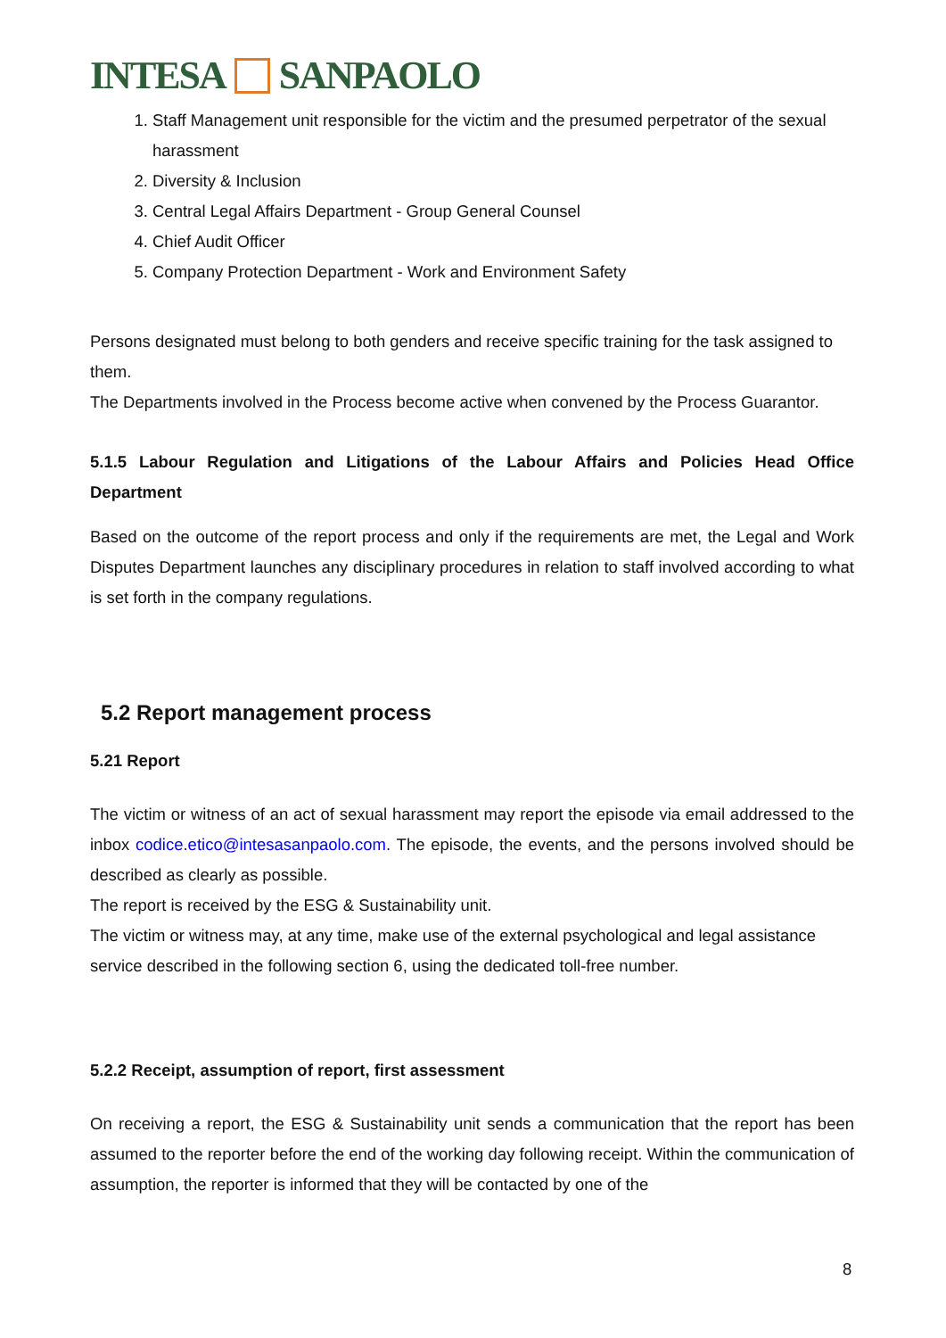INTESA SANPAOLO
1. Staff Management unit responsible for the victim and the presumed perpetrator of the sexual harassment
2. Diversity & Inclusion
3. Central Legal Affairs Department - Group General Counsel
4. Chief Audit Officer
5. Company Protection Department - Work and Environment Safety
Persons designated must belong to both genders and receive specific training for the task assigned to them.
The Departments involved in the Process become active when convened by the Process Guarantor.
5.1.5 Labour Regulation and Litigations of the Labour Affairs and Policies Head Office Department
Based on the outcome of the report process and only if the requirements are met, the Legal and Work Disputes Department launches any disciplinary procedures in relation to staff involved according to what is set forth in the company regulations.
5.2 Report management process
5.21 Report
The victim or witness of an act of sexual harassment may report the episode via email addressed to the inbox codice.etico@intesasanpaolo.com. The episode, the events, and the persons involved should be described as clearly as possible.
The report is received by the ESG & Sustainability unit.
The victim or witness may, at any time, make use of the external psychological and legal assistance service described in the following section 6, using the dedicated toll-free number.
5.2.2 Receipt, assumption of report, first assessment
On receiving a report, the ESG & Sustainability unit sends a communication that the report has been assumed to the reporter before the end of the working day following receipt. Within the communication of assumption, the reporter is informed that they will be contacted by one of the
8